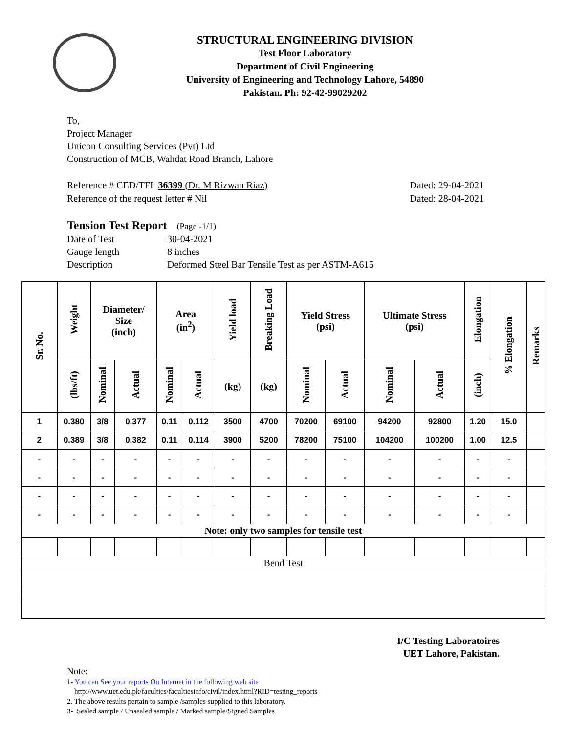STRUCTURAL ENGINEERING DIVISION
Test Floor Laboratory
Department of Civil Engineering
University of Engineering and Technology Lahore, 54890
Pakistan. Ph: 92-42-99029202
To,
Project Manager
Unicon Consulting Services (Pvt) Ltd
Construction of MCB, Wahdat Road Branch, Lahore
Reference # CED/TFL 36399 (Dr. M Rizwan Riaz) Dated: 29-04-2021
Reference of the request letter # Nil Dated: 28-04-2021
Tension Test Report (Page -1/1)
| Date of Test | 30-04-2021 |
| Gauge length | 8 inches |
| Description | Deformed Steel Bar Tensile Test as per ASTM-A615 |
| Sr. No. | Weight | Diameter/ Size (inch) | | Area (in<sup>2</sup>) | | Yield load | Breaking Load | Yield Stress (psi) | | Ultimate Stress (psi) | | Elongation | % Elongation | Remarks |
| --- | --- | --- | --- | --- | --- | --- | --- | --- | --- | --- | --- | --- | --- | --- |
| | (lbs/ft) | Nominal | Actual | Nominal | Actual | (kg) | (kg) | Nominal | Actual | Nominal | Actual | (inch) | | |
| 1 | 0.380 | 3/8 | 0.377 | 0.11 | 0.112 | 3500 | 4700 | 70200 | 69100 | 94200 | 92800 | 1.20 | 15.0 | |
| 2 | 0.389 | 3/8 | 0.382 | 0.11 | 0.114 | 3900 | 5200 | 78200 | 75100 | 104200 | 100200 | 1.00 | 12.5 | |
| - | - | - | - | - | - | - | - | - | - | - | - | - | - | |
| - | - | - | - | - | - | - | - | - | - | - | - | - | - | |
| - | - | - | - | - | - | - | - | - | - | - | - | - | - | |
| - | - | - | - | - | - | - | - | - | - | - | - | - | - | |
| Note: only two samples for tensile test | | | | | | | | | | | | | | |
| Bend Test | | | | | | | | | | | | | | |
I/C Testing Laboratoires
UET Lahore, Pakistan.
Note:
1- You can See your reports On Internet in the following web site
http://www.uet.edu.pk/faculties/facultiesinfo/civil/index.html?RID=testing_reports
2. The above results pertain to sample /samples supplied to this laboratory.
3- Sealed sample / Unsealed sample / Marked sample/Signed Samples